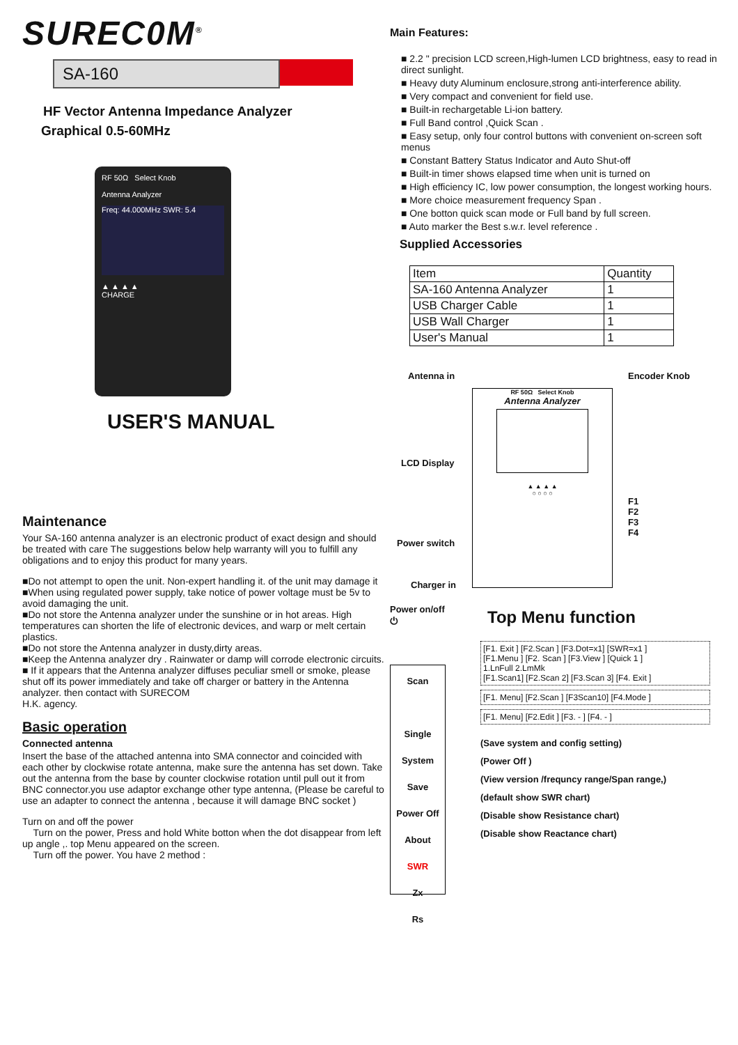SUREC0M<sup>®</sup>
SA-160
HF Vector Antenna Impedance Analyzer
Graphical 0.5-60MHz
RF 50Ω Select Knob
Antenna Analyzer
Freq: 44.000MHz SWR: 5.4
▲ ▲ ▲ ▲
CHARGE
USER'S MANUAL
Maintenance
Your SA-160 antenna analyzer is an electronic product of exact design and should be treated with care The suggestions below help warranty will you to fulfill any obligations and to enjoy this product for many years.
■Do not attempt to open the unit. Non-expert handling it. of the unit may damage it
■When using regulated power supply, take notice of power voltage must be 5v to avoid damaging the unit.
■Do not store the Antenna analyzer under the sunshine or in hot areas. High temperatures can shorten the life of electronic devices, and warp or melt certain plastics.
■Do not store the Antenna analyzer in dusty,dirty areas.
■Keep the Antenna analyzer dry . Rainwater or damp will corrode electronic circuits.
■ If it appears that the Antenna analyzer diffuses peculiar smell or smoke, please shut off its power immediately and take off charger or battery in the Antenna analyzer. then contact with SURECOM
H.K. agency.
Basic operation
Connected antenna
Insert the base of the attached antenna into SMA connector and coincided with each other by clockwise rotate antenna, make sure the antenna has set down. Take out the antenna from the base by counter clockwise rotation until pull out it from BNC connector.you use adaptor exchange other type antenna, (Please be careful to use an adapter to connect the antenna , because it will damage BNC socket )
Turn on and off the power
Turn on the power, Press and hold White botton when the dot disappear from left up angle ,. top Menu appeared on the screen.
Turn off the power. You have 2 method :
Main Features:
■ 2.2 " precision LCD screen,High-lumen LCD brightness, easy to read in direct sunlight.
■ Heavy duty Aluminum enclosure,strong anti-interference ability.
■ Very compact and convenient for field use.
■ Built-in rechargetable Li-ion battery.
■ Full Band control ,Quick Scan .
■ Easy setup, only four control buttons with convenient on-screen soft menus
■ Constant Battery Status Indicator and Auto Shut-off
■ Built-in timer shows elapsed time when unit is turned on
■ High efficiency IC, low power consumption, the longest working hours.
■ More choice measurement frequency Span .
■ One botton quick scan mode or Full band by full screen.
■ Auto marker the Best s.w.r. level reference .
Supplied Accessories
| Item | Quantity |
| --- | --- |
| SA-160 Antenna Analyzer | 1 |
| USB Charger Cable | 1 |
| USB Wall Charger | 1 |
| User's Manual | 1 |
RF 50Ω Select Knob
Antenna Analyzer
▲ ▲ ▲ ▲
○ ○ ○ ○
Antenna in Encoder Knob
LCD Display
F1
F2
F3
F4
Power switch
Charger in
Power on/off
⏻
Top Menu function
Scan
Single
System
Save
Power Off
About
SWR
Zx
Rs
[F1. Exit ] [F2.Scan ] [F3.Dot=x1] [SWR=x1 ]
[F1.Menu ] [F2. Scan ] [F3.View ] [Quick 1 ]
1.LnFull 2.LmMk
[F1.Scan1] [F2.Scan 2] [F3.Scan 3] [F4. Exit ]
[F1. Menu] [F2.Scan ] [F3Scan10] [F4.Mode ]
[F1. Menu] [F2.Edit ] [F3. - ] [F4. - ]
(Save system and config setting)
(Power Off )
(View version /frequncy range/Span range,)
(default show SWR chart)
(Disable show Resistance chart)
(Disable show Reactance chart)